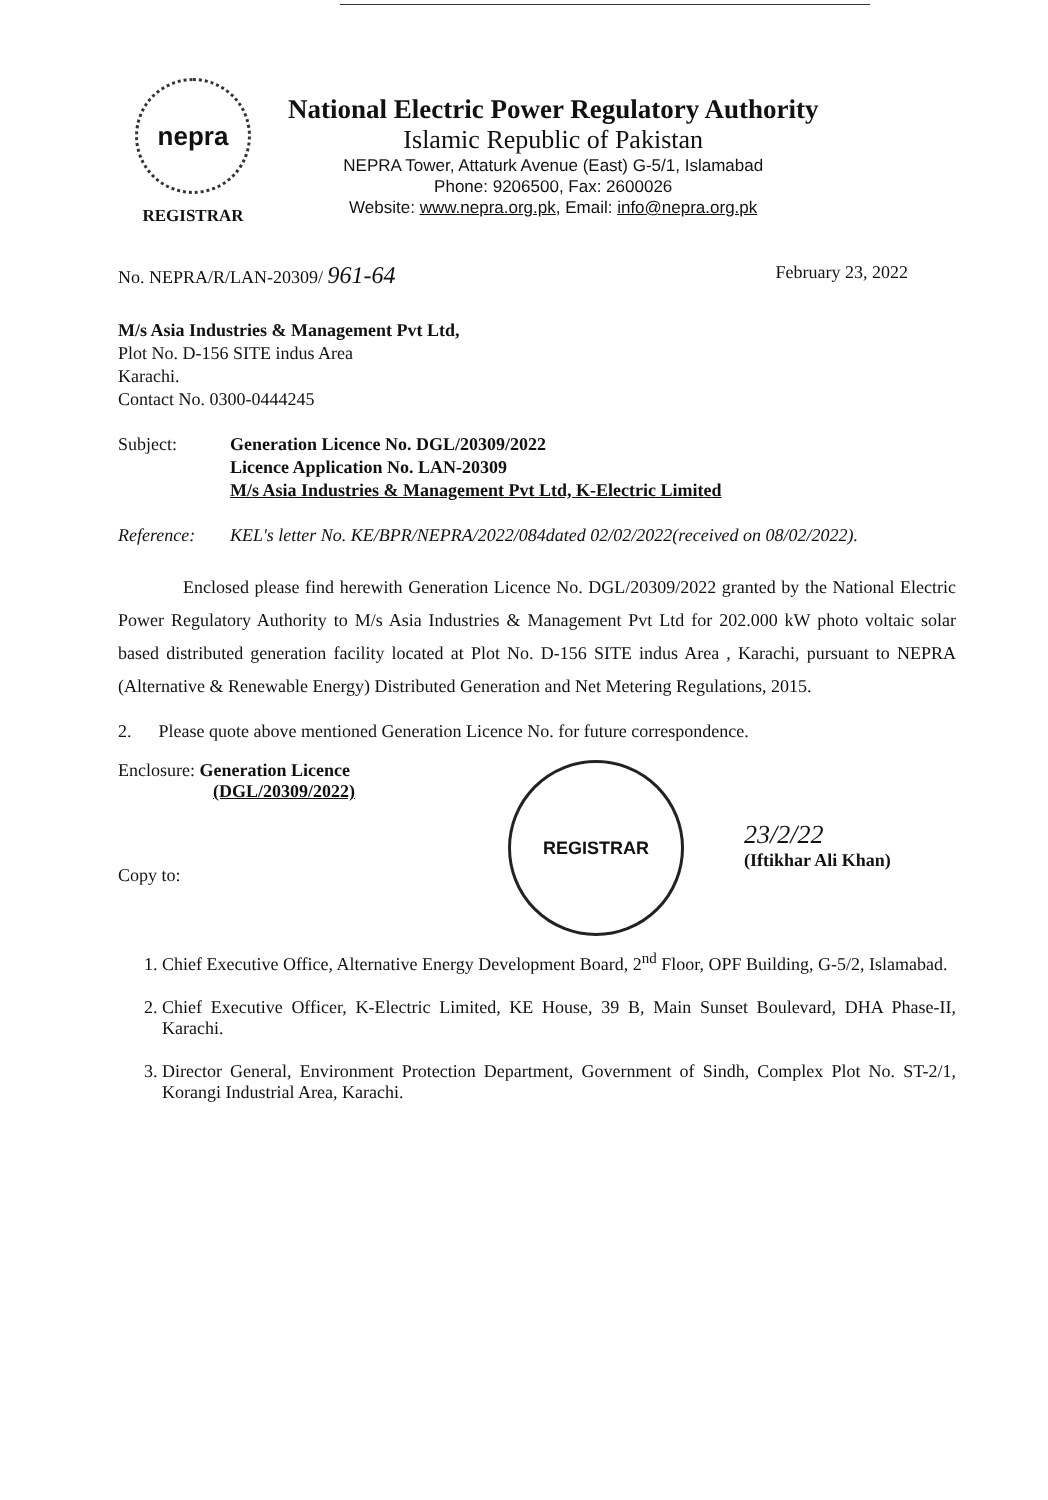nepra
REGISTRAR
National Electric Power Regulatory Authority
Islamic Republic of Pakistan
NEPRA Tower, Attaturk Avenue (East) G-5/1, Islamabad
Phone: 9206500, Fax: 2600026
Website: www.nepra.org.pk, Email: info@nepra.org.pk
No. NEPRA/R/LAN-20309/ 961-64 February 23, 2022
M/s Asia Industries & Management Pvt Ltd,
Plot No. D-156 SITE indus Area
Karachi.
Contact No. 0300-0444245
Subject: Generation Licence No. DGL/20309/2022
Licence Application No. LAN-20309
M/s Asia Industries & Management Pvt Ltd, K-Electric Limited
Reference: KEL's letter No. KE/BPR/NEPRA/2022/084dated 02/02/2022(received on 08/02/2022).
Enclosed please find herewith Generation Licence No. DGL/20309/2022 granted by the National Electric Power Regulatory Authority to M/s Asia Industries & Management Pvt Ltd for 202.000 kW photo voltaic solar based distributed generation facility located at Plot No. D-156 SITE indus Area , Karachi, pursuant to NEPRA (Alternative & Renewable Energy) Distributed Generation and Net Metering Regulations, 2015.
2. Please quote above mentioned Generation Licence No. for future correspondence.
Enclosure: Generation Licence
(DGL/20309/2022)
Copy to:
REGISTRAR
23/2/22
(Iftikhar Ali Khan)
1. Chief Executive Office, Alternative Energy Development Board, 2<sup>nd</sup> Floor, OPF Building, G-5/2, Islamabad.
2. Chief Executive Officer, K-Electric Limited, KE House, 39 B, Main Sunset Boulevard, DHA Phase-II, Karachi.
3. Director General, Environment Protection Department, Government of Sindh, Complex Plot No. ST-2/1, Korangi Industrial Area, Karachi.